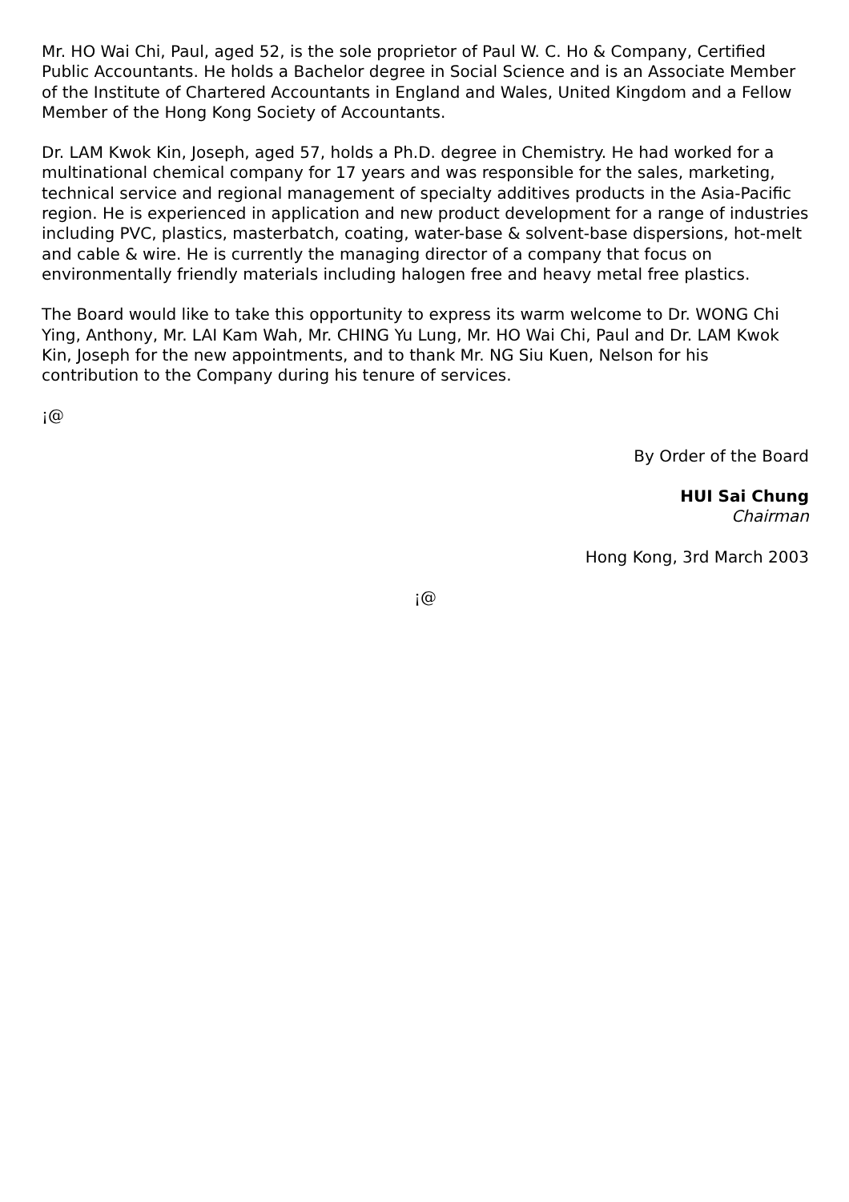Mr. HO Wai Chi, Paul, aged 52, is the sole proprietor of Paul W. C. Ho & Company, Certified Public Accountants. He holds a Bachelor degree in Social Science and is an Associate Member of the Institute of Chartered Accountants in England and Wales, United Kingdom and a Fellow Member of the Hong Kong Society of Accountants.
Dr. LAM Kwok Kin, Joseph, aged 57, holds a Ph.D. degree in Chemistry. He had worked for a multinational chemical company for 17 years and was responsible for the sales, marketing, technical service and regional management of specialty additives products in the Asia-Pacific region. He is experienced in application and new product development for a range of industries including PVC, plastics, masterbatch, coating, water-base & solvent-base dispersions, hot-melt and cable & wire. He is currently the managing director of a company that focus on environmentally friendly materials including halogen free and heavy metal free plastics.
The Board would like to take this opportunity to express its warm welcome to Dr. WONG Chi Ying, Anthony, Mr. LAI Kam Wah, Mr. CHING Yu Lung, Mr. HO Wai Chi, Paul and Dr. LAM Kwok Kin, Joseph for the new appointments, and to thank Mr. NG Siu Kuen, Nelson for his contribution to the Company during his tenure of services.
¡@
By Order of the Board
HUI Sai Chung
Chairman
Hong Kong, 3rd March 2003
¡@